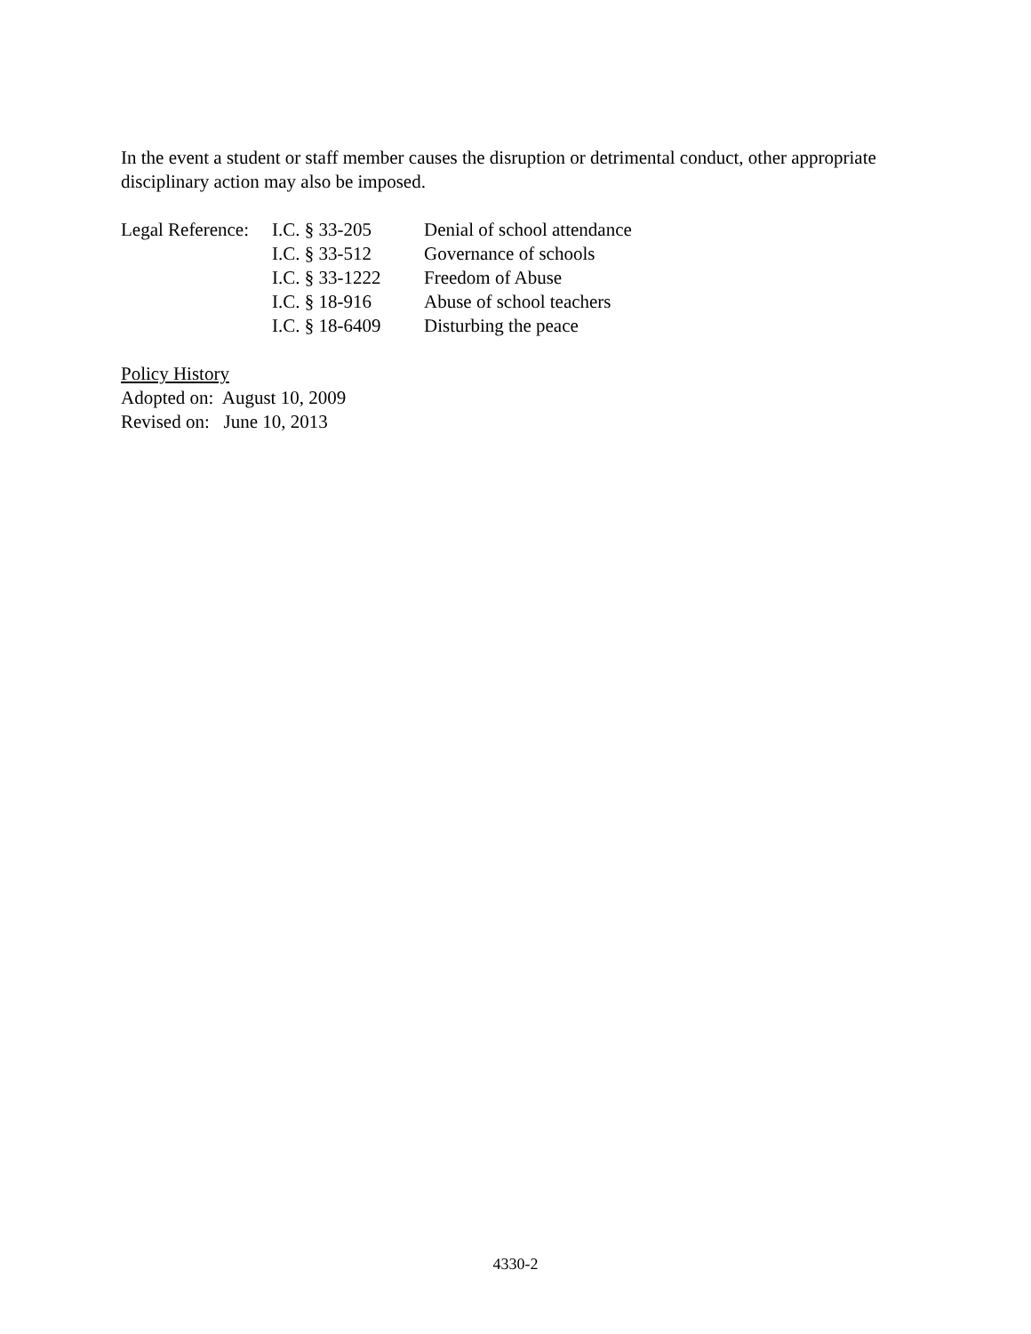In the event a student or staff member causes the disruption or detrimental conduct, other appropriate disciplinary action may also be imposed.
| Legal Reference: | I.C. § 33-205 | Denial of school attendance |
| | I.C. § 33-512 | Governance of schools |
| | I.C. § 33-1222 | Freedom of Abuse |
| | I.C. § 18-916 | Abuse of school teachers |
| | I.C. § 18-6409 | Disturbing the peace |
Policy History
Adopted on: August 10, 2009
Revised on: June 10, 2013
4330-2